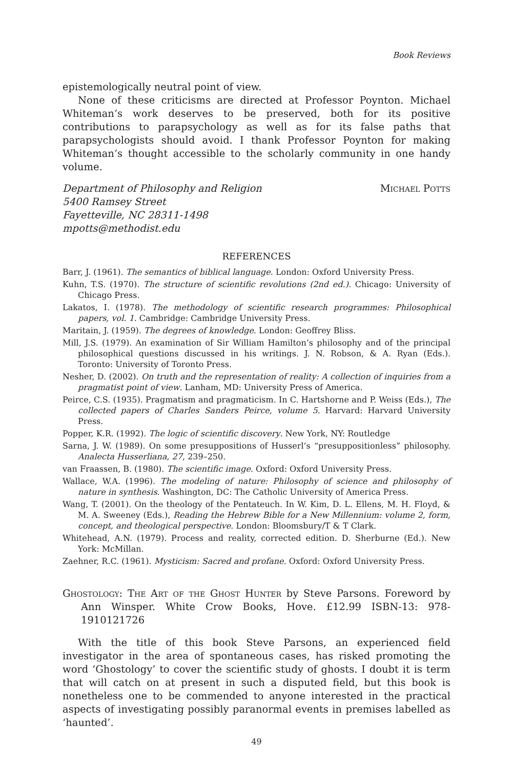Book Reviews
epistemologically neutral point of view.
None of these criticisms are directed at Professor Poynton. Michael Whiteman’s work deserves to be preserved, both for its positive contributions to parapsychology as well as for its false paths that parapsychologists should avoid. I thank Professor Poynton for making Whiteman’s thought accessible to the scholarly community in one handy volume.
Department of Philosophy and Religion
5400 Ramsey Street
Fayetteville, NC 28311-1498
mpotts@methodist.edu
Michael Potts
REFERENCES
Barr, J. (1961). The semantics of biblical language. London: Oxford University Press.
Kuhn, T.S. (1970). The structure of scientific revolutions (2nd ed.). Chicago: University of Chicago Press.
Lakatos, I. (1978). The methodology of scientific research programmes: Philosophical papers, vol. 1. Cambridge: Cambridge University Press.
Maritain, J. (1959). The degrees of knowledge. London: Geoffrey Bliss.
Mill, J.S. (1979). An examination of Sir William Hamilton’s philosophy and of the principal philosophical questions discussed in his writings. J. N. Robson, & A. Ryan (Eds.). Toronto: University of Toronto Press.
Nesher, D. (2002). On truth and the representation of reality: A collection of inquiries from a pragmatist point of view. Lanham, MD: University Press of America.
Peirce, C.S. (1935). Pragmatism and pragmaticism. In C. Hartshorne and P. Weiss (Eds.), The collected papers of Charles Sanders Peirce, volume 5. Harvard: Harvard University Press.
Popper, K.R. (1992). The logic of scientific discovery. New York, NY: Routledge
Sarna, J. W. (1989). On some presuppositions of Husserl’s “presuppositionless” philosophy. Analecta Husserliana, 27, 239–250.
van Fraassen, B. (1980). The scientific image. Oxford: Oxford University Press.
Wallace, W.A. (1996). The modeling of nature: Philosophy of science and philosophy of nature in synthesis. Washington, DC: The Catholic University of America Press.
Wang, T. (2001). On the theology of the Pentateuch. In W. Kim, D. L. Ellens, M. H. Floyd, & M. A. Sweeney (Eds.), Reading the Hebrew Bible for a New Millennium: volume 2, form, concept, and theological perspective. London: Bloomsbury/T & T Clark.
Whitehead, A.N. (1979). Process and reality, corrected edition. D. Sherburne (Ed.). New York: McMillan.
Zaehner, R.C. (1961). Mysticism: Sacred and profane. Oxford: Oxford University Press.
Ghostology: The Art of the Ghost Hunter by Steve Parsons. Foreword by Ann Winsper. White Crow Books, Hove. £12.99 ISBN-13: 978-1910121726
With the title of this book Steve Parsons, an experienced field investigator in the area of spontaneous cases, has risked promoting the word ‘Ghostology’ to cover the scientific study of ghosts. I doubt it is term that will catch on at present in such a disputed field, but this book is nonetheless one to be commended to anyone interested in the practical aspects of investigating possibly paranormal events in premises labelled as ‘haunted’.
49